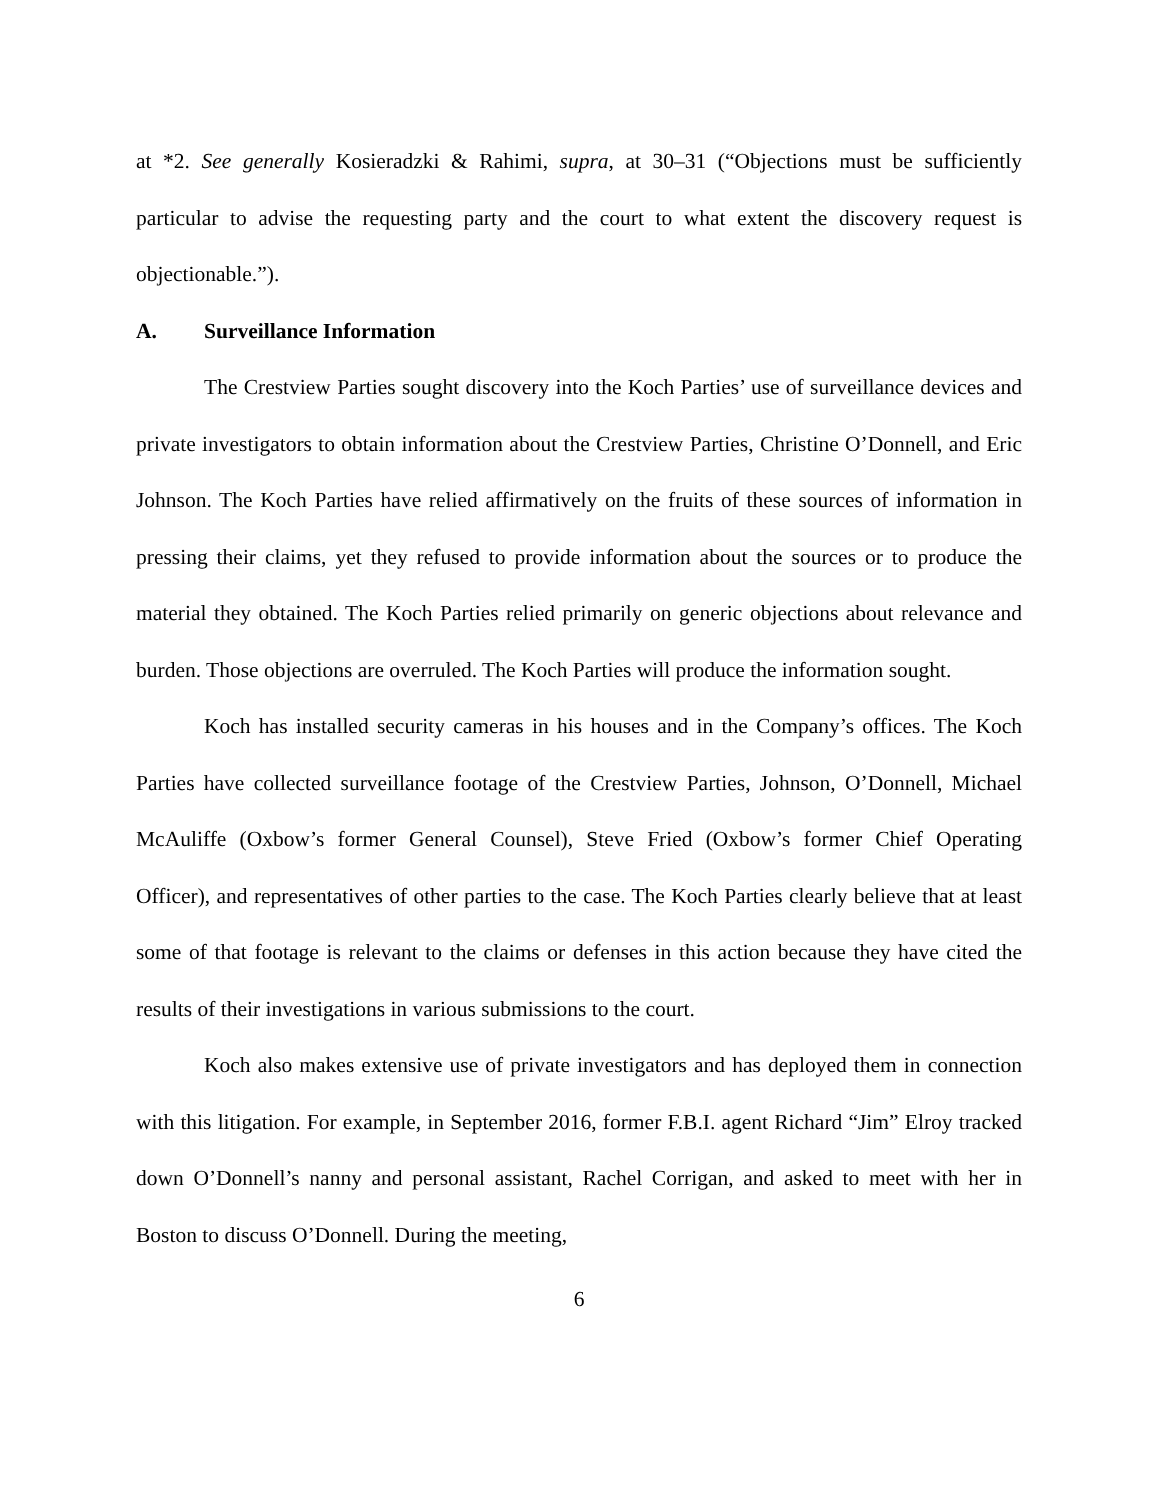at *2. See generally Kosieradzki & Rahimi, supra, at 30–31 (“Objections must be sufficiently particular to advise the requesting party and the court to what extent the discovery request is objectionable.”).
A. Surveillance Information
The Crestview Parties sought discovery into the Koch Parties’ use of surveillance devices and private investigators to obtain information about the Crestview Parties, Christine O’Donnell, and Eric Johnson. The Koch Parties have relied affirmatively on the fruits of these sources of information in pressing their claims, yet they refused to provide information about the sources or to produce the material they obtained. The Koch Parties relied primarily on generic objections about relevance and burden. Those objections are overruled. The Koch Parties will produce the information sought.
Koch has installed security cameras in his houses and in the Company’s offices. The Koch Parties have collected surveillance footage of the Crestview Parties, Johnson, O’Donnell, Michael McAuliffe (Oxbow’s former General Counsel), Steve Fried (Oxbow’s former Chief Operating Officer), and representatives of other parties to the case. The Koch Parties clearly believe that at least some of that footage is relevant to the claims or defenses in this action because they have cited the results of their investigations in various submissions to the court.
Koch also makes extensive use of private investigators and has deployed them in connection with this litigation. For example, in September 2016, former F.B.I. agent Richard “Jim” Elroy tracked down O’Donnell’s nanny and personal assistant, Rachel Corrigan, and asked to meet with her in Boston to discuss O’Donnell. During the meeting,
6